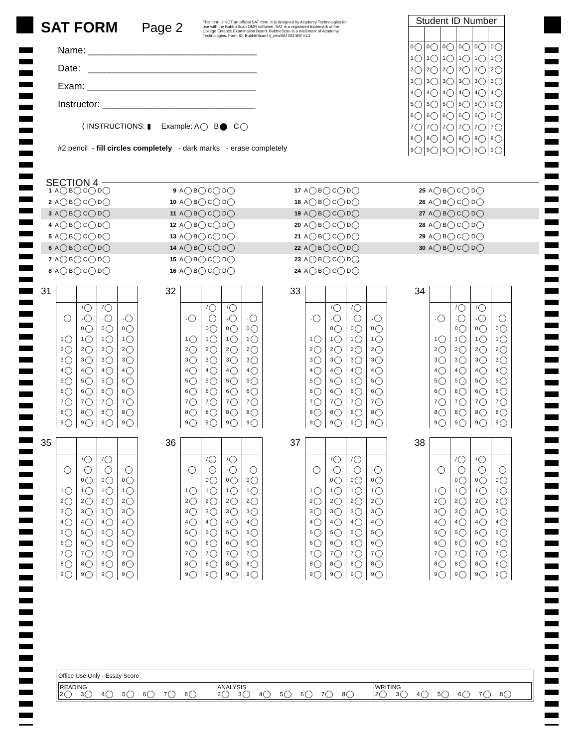SAT FORM
Page 2
This form is NOT an official SAT form. It is designed by Academy Technologies for use with the BubbleScan OMR software. SAT is a registered trademark of the College Entance Examination Board. BubbleScan is a trademark of Academy Technologies. Form ID: BubbleScan44_newSAT002 BW v1.1
| Student ID Number | | | | | |
| --- | --- | --- | --- | --- | --- |
| 0 | 0 | 0 | 0 | 0 | 0 |
| 1 | 1 | 1 | 1 | 1 | 1 |
| 2 | 2 | 2 | 2 | 2 | 2 |
| 3 | 3 | 3 | 3 | 3 | 3 |
| 4 | 4 | 4 | 4 | 4 | 4 |
| 5 | 5 | 5 | 5 | 5 | 5 |
| 6 | 6 | 6 | 6 | 6 | 6 |
| 7 | 7 | 7 | 7 | 7 | 7 |
| 8 | 8 | 8 | 8 | 8 | 8 |
| 9 | 9 | 9 | 9 | 9 | 9 |
Name: ________________________________
Date: ________________________________
Exam: ________________________________
Instructor: _____________________________
⟨ INSTRUCTIONS: ▮ Example: A B C
#2 pencil - fill circles completely - dark marks - erase completely
SECTION 4
| 1 A B C D | 9 A B C D | 17 A B C D | 25 A B C D |
| 2 A B C D | 10 A B C D | 18 A B C D | 26 A B C D |
| 3 A B C D | 11 A B C D | 19 A B C D | 27 A B C D |
| 4 A B C D | 12 A B C D | 20 A B C D | 28 A B C D |
| 5 A B C D | 13 A B C D | 21 A B C D | 29 A B C D |
| 6 A B C D | 14 A B C D | 22 A B C D | 30 A B C D |
| 7 A B C D | 15 A B C D | 23 A B C D | |
| 8 A B C D | 16 A B C D | 24 A B C D | |
31
| | / | / | |
| . | . | . | . |
| | 0 | 0 | 0 |
| 1 | 1 | 1 | 1 |
| 2 | 2 | 2 | 2 |
| 3 | 3 | 3 | 3 |
| 4 | 4 | 4 | 4 |
| 5 | 5 | 5 | 5 |
| 6 | 6 | 6 | 6 |
| 7 | 7 | 7 | 7 |
| 8 | 8 | 8 | 8 |
| 9 | 9 | 9 | 9 |
32
| | / | / | |
| . | . | . | . |
| | 0 | 0 | 0 |
| 1 | 1 | 1 | 1 |
| 2 | 2 | 2 | 2 |
| 3 | 3 | 3 | 3 |
| 4 | 4 | 4 | 4 |
| 5 | 5 | 5 | 5 |
| 6 | 6 | 6 | 6 |
| 7 | 7 | 7 | 7 |
| 8 | 8 | 8 | 8 |
| 9 | 9 | 9 | 9 |
33
| | / | / | |
| . | . | . | . |
| | 0 | 0 | 0 |
| 1 | 1 | 1 | 1 |
| 2 | 2 | 2 | 2 |
| 3 | 3 | 3 | 3 |
| 4 | 4 | 4 | 4 |
| 5 | 5 | 5 | 5 |
| 6 | 6 | 6 | 6 |
| 7 | 7 | 7 | 7 |
| 8 | 8 | 8 | 8 |
| 9 | 9 | 9 | 9 |
34
| | / | / | |
| . | . | . | . |
| | 0 | 0 | 0 |
| 1 | 1 | 1 | 1 |
| 2 | 2 | 2 | 2 |
| 3 | 3 | 3 | 3 |
| 4 | 4 | 4 | 4 |
| 5 | 5 | 5 | 5 |
| 6 | 6 | 6 | 6 |
| 7 | 7 | 7 | 7 |
| 8 | 8 | 8 | 8 |
| 9 | 9 | 9 | 9 |
35
| | / | / | |
| . | . | . | . |
| | 0 | 0 | 0 |
| 1 | 1 | 1 | 1 |
| 2 | 2 | 2 | 2 |
| 3 | 3 | 3 | 3 |
| 4 | 4 | 4 | 4 |
| 5 | 5 | 5 | 5 |
| 6 | 6 | 6 | 6 |
| 7 | 7 | 7 | 7 |
| 8 | 8 | 8 | 8 |
| 9 | 9 | 9 | 9 |
36
| | / | / | |
| . | . | . | . |
| | 0 | 0 | 0 |
| 1 | 1 | 1 | 1 |
| 2 | 2 | 2 | 2 |
| 3 | 3 | 3 | 3 |
| 4 | 4 | 4 | 4 |
| 5 | 5 | 5 | 5 |
| 6 | 6 | 6 | 6 |
| 7 | 7 | 7 | 7 |
| 8 | 8 | 8 | 8 |
| 9 | 9 | 9 | 9 |
37
| | / | / | |
| . | . | . | . |
| | 0 | 0 | 0 |
| 1 | 1 | 1 | 1 |
| 2 | 2 | 2 | 2 |
| 3 | 3 | 3 | 3 |
| 4 | 4 | 4 | 4 |
| 5 | 5 | 5 | 5 |
| 6 | 6 | 6 | 6 |
| 7 | 7 | 7 | 7 |
| 8 | 8 | 8 | 8 |
| 9 | 9 | 9 | 9 |
38
| | / | / | |
| . | . | . | . |
| | 0 | 0 | 0 |
| 1 | 1 | 1 | 1 |
| 2 | 2 | 2 | 2 |
| 3 | 3 | 3 | 3 |
| 4 | 4 | 4 | 4 |
| 5 | 5 | 5 | 5 |
| 6 | 6 | 6 | 6 |
| 7 | 7 | 7 | 7 |
| 8 | 8 | 8 | 8 |
| 9 | 9 | 9 | 9 |
Office Use Only - Essay Score
| READING 2 3 4 5 6 7 8 | ANALYSIS 2 3 4 5 6 7 8 | WRITING 2 3 4 5 6 7 8 |